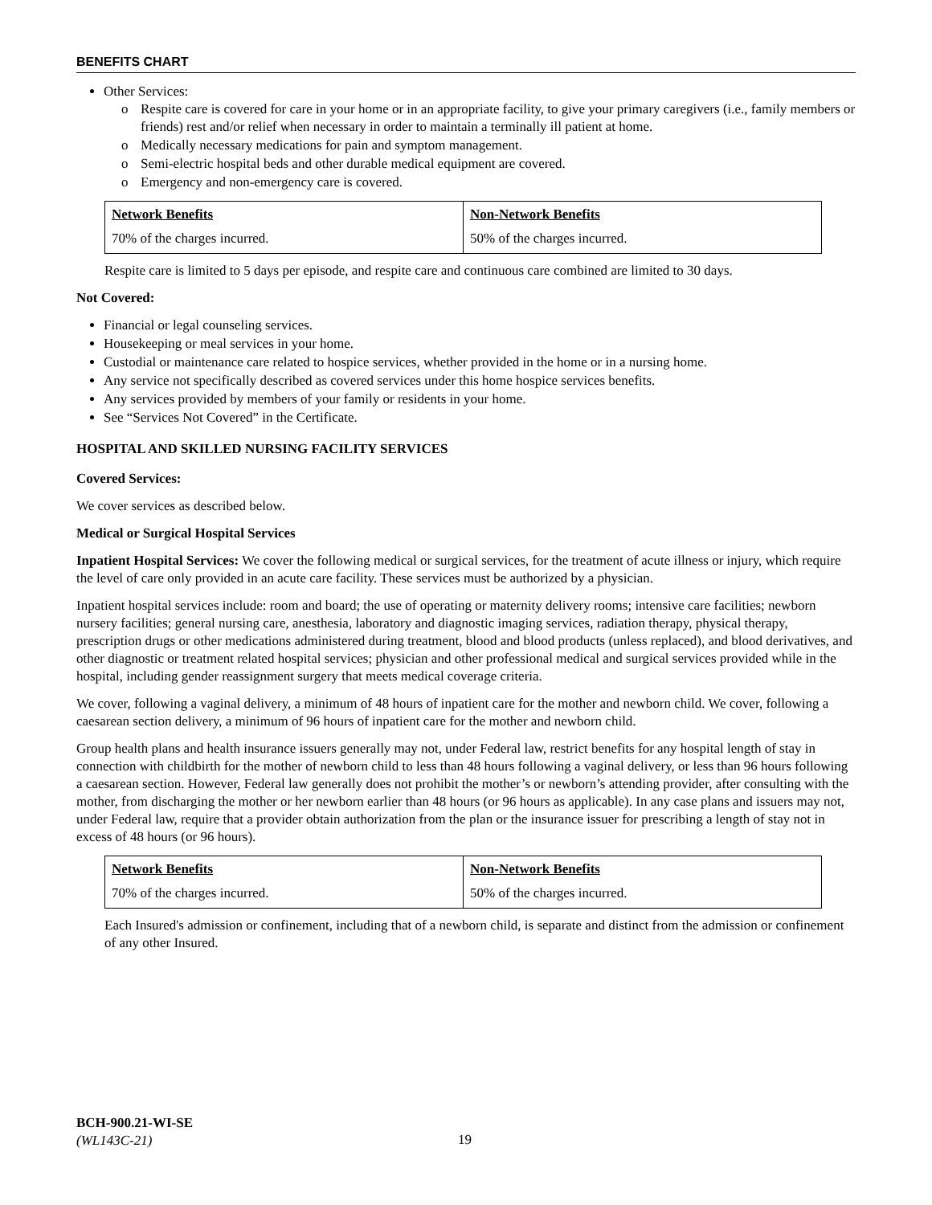BENEFITS CHART
Other Services:
o Respite care is covered for care in your home or in an appropriate facility, to give your primary caregivers (i.e., family members or friends) rest and/or relief when necessary in order to maintain a terminally ill patient at home.
o Medically necessary medications for pain and symptom management.
o Semi-electric hospital beds and other durable medical equipment are covered.
o Emergency and non-emergency care is covered.
| Network Benefits | Non-Network Benefits |
| --- | --- |
| 70% of the charges incurred. | 50% of the charges incurred. |
Respite care is limited to 5 days per episode, and respite care and continuous care combined are limited to 30 days.
Not Covered:
Financial or legal counseling services.
Housekeeping or meal services in your home.
Custodial or maintenance care related to hospice services, whether provided in the home or in a nursing home.
Any service not specifically described as covered services under this home hospice services benefits.
Any services provided by members of your family or residents in your home.
See “Services Not Covered” in the Certificate.
HOSPITAL AND SKILLED NURSING FACILITY SERVICES
Covered Services:
We cover services as described below.
Medical or Surgical Hospital Services
Inpatient Hospital Services: We cover the following medical or surgical services, for the treatment of acute illness or injury, which require the level of care only provided in an acute care facility. These services must be authorized by a physician.
Inpatient hospital services include: room and board; the use of operating or maternity delivery rooms; intensive care facilities; newborn nursery facilities; general nursing care, anesthesia, laboratory and diagnostic imaging services, radiation therapy, physical therapy, prescription drugs or other medications administered during treatment, blood and blood products (unless replaced), and blood derivatives, and other diagnostic or treatment related hospital services; physician and other professional medical and surgical services provided while in the hospital, including gender reassignment surgery that meets medical coverage criteria.
We cover, following a vaginal delivery, a minimum of 48 hours of inpatient care for the mother and newborn child. We cover, following a caesarean section delivery, a minimum of 96 hours of inpatient care for the mother and newborn child.
Group health plans and health insurance issuers generally may not, under Federal law, restrict benefits for any hospital length of stay in connection with childbirth for the mother of newborn child to less than 48 hours following a vaginal delivery, or less than 96 hours following a caesarean section. However, Federal law generally does not prohibit the mother’s or newborn’s attending provider, after consulting with the mother, from discharging the mother or her newborn earlier than 48 hours (or 96 hours as applicable). In any case plans and issuers may not, under Federal law, require that a provider obtain authorization from the plan or the insurance issuer for prescribing a length of stay not in excess of 48 hours (or 96 hours).
| Network Benefits | Non-Network Benefits |
| --- | --- |
| 70% of the charges incurred. | 50% of the charges incurred. |
Each Insured's admission or confinement, including that of a newborn child, is separate and distinct from the admission or confinement of any other Insured.
BCH-900.21-WI-SE
(WL143C-21)
19